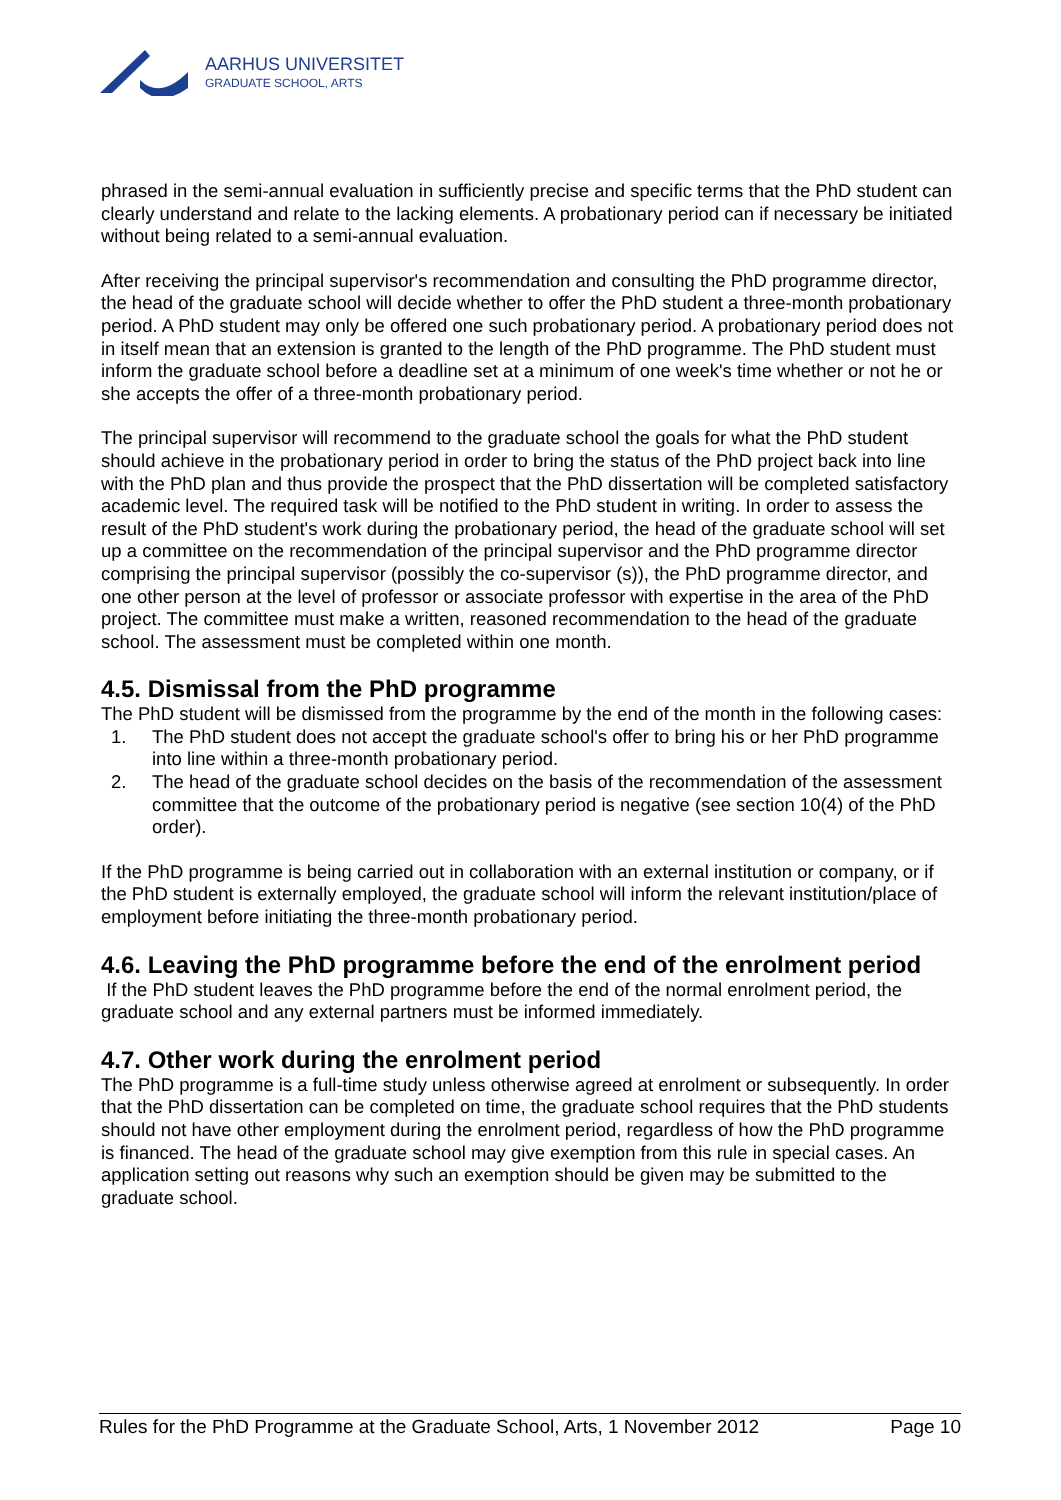AARHUS UNIVERSITET
GRADUATE SCHOOL, ARTS
phrased in the semi-annual evaluation in sufficiently precise and specific terms that the PhD student can clearly understand and relate to the lacking elements. A probationary period can if necessary be initiated without being related to a semi-annual evaluation.
After receiving the principal supervisor's recommendation and consulting the PhD programme director, the head of the graduate school will decide whether to offer the PhD student a three-month probationary period. A PhD student may only be offered one such probationary period. A probationary period does not in itself mean that an extension is granted to the length of the PhD programme. The PhD student must inform the graduate school before a deadline set at a minimum of one week's time whether or not he or she accepts the offer of a three-month probationary period.
The principal supervisor will recommend to the graduate school the goals for what the PhD student should achieve in the probationary period in order to bring the status of the PhD project back into line with the PhD plan and thus provide the prospect that the PhD dissertation will be completed satisfactory academic level. The required task will be notified to the PhD student in writing. In order to assess the result of the PhD student's work during the probationary period, the head of the graduate school will set up a committee on the recommendation of the principal supervisor and the PhD programme director comprising the principal supervisor (possibly the co-supervisor (s)), the PhD programme director, and one other person at the level of professor or associate professor with expertise in the area of the PhD project. The committee must make a written, reasoned recommendation to the head of the graduate school. The assessment must be completed within one month.
4.5. Dismissal from the PhD programme
The PhD student will be dismissed from the programme by the end of the month in the following cases:
1. The PhD student does not accept the graduate school's offer to bring his or her PhD programme into line within a three-month probationary period.
2. The head of the graduate school decides on the basis of the recommendation of the assessment committee that the outcome of the probationary period is negative (see section 10(4) of the PhD order).
If the PhD programme is being carried out in collaboration with an external institution or company, or if the PhD student is externally employed, the graduate school will inform the relevant institution/place of employment before initiating the three-month probationary period.
4.6. Leaving the PhD programme before the end of the enrolment period
If the PhD student leaves the PhD programme before the end of the normal enrolment period, the graduate school and any external partners must be informed immediately.
4.7. Other work during the enrolment period
The PhD programme is a full-time study unless otherwise agreed at enrolment or subsequently. In order that the PhD dissertation can be completed on time, the graduate school requires that the PhD students should not have other employment during the enrolment period, regardless of how the PhD programme is financed. The head of the graduate school may give exemption from this rule in special cases. An application setting out reasons why such an exemption should be given may be submitted to the graduate school.
Rules for the PhD Programme at the Graduate School, Arts, 1 November 2012 Page 10